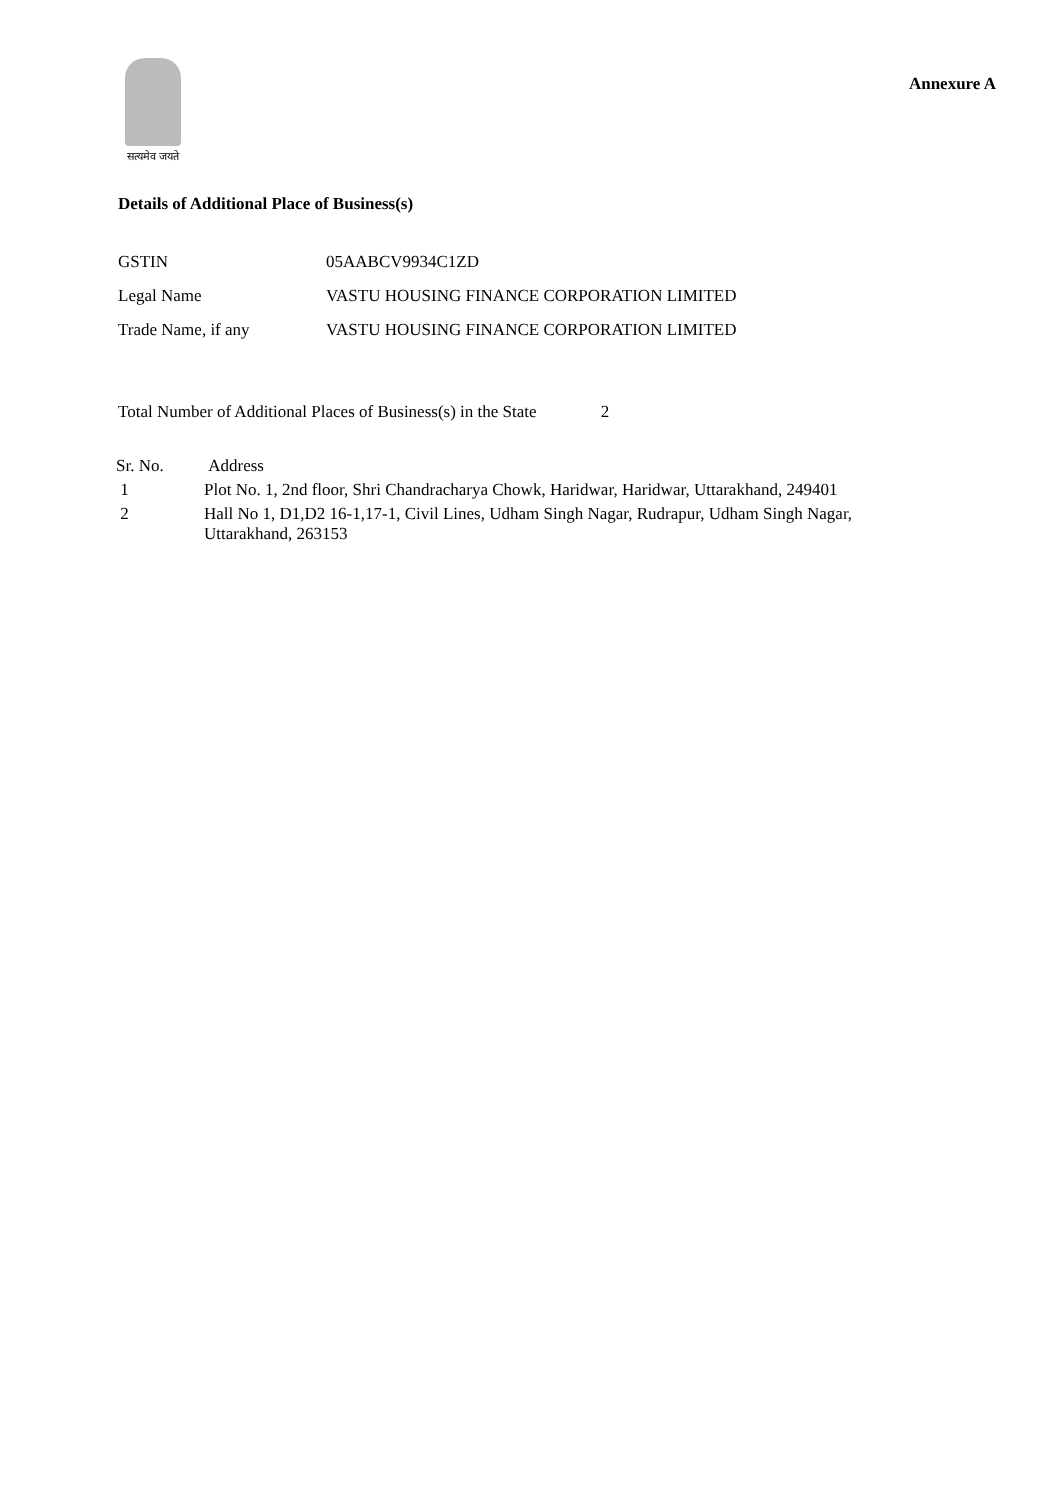सत्यमेव जयते
Annexure A
Details of Additional Place of Business(s)
| GSTIN | 05AABCV9934C1ZD |
| Legal Name | VASTU HOUSING FINANCE CORPORATION LIMITED |
| Trade Name, if any | VASTU HOUSING FINANCE CORPORATION LIMITED |
Total Number of Additional Places of Business(s) in the State 2
| Sr. No. | Address |
| --- | --- |
| 1 | Plot No. 1, 2nd floor, Shri Chandracharya Chowk, Haridwar, Haridwar, Uttarakhand, 249401 |
| 2 | Hall No 1, D1,D2 16-1,17-1, Civil Lines, Udham Singh Nagar, Rudrapur, Udham Singh Nagar, Uttarakhand, 263153 |